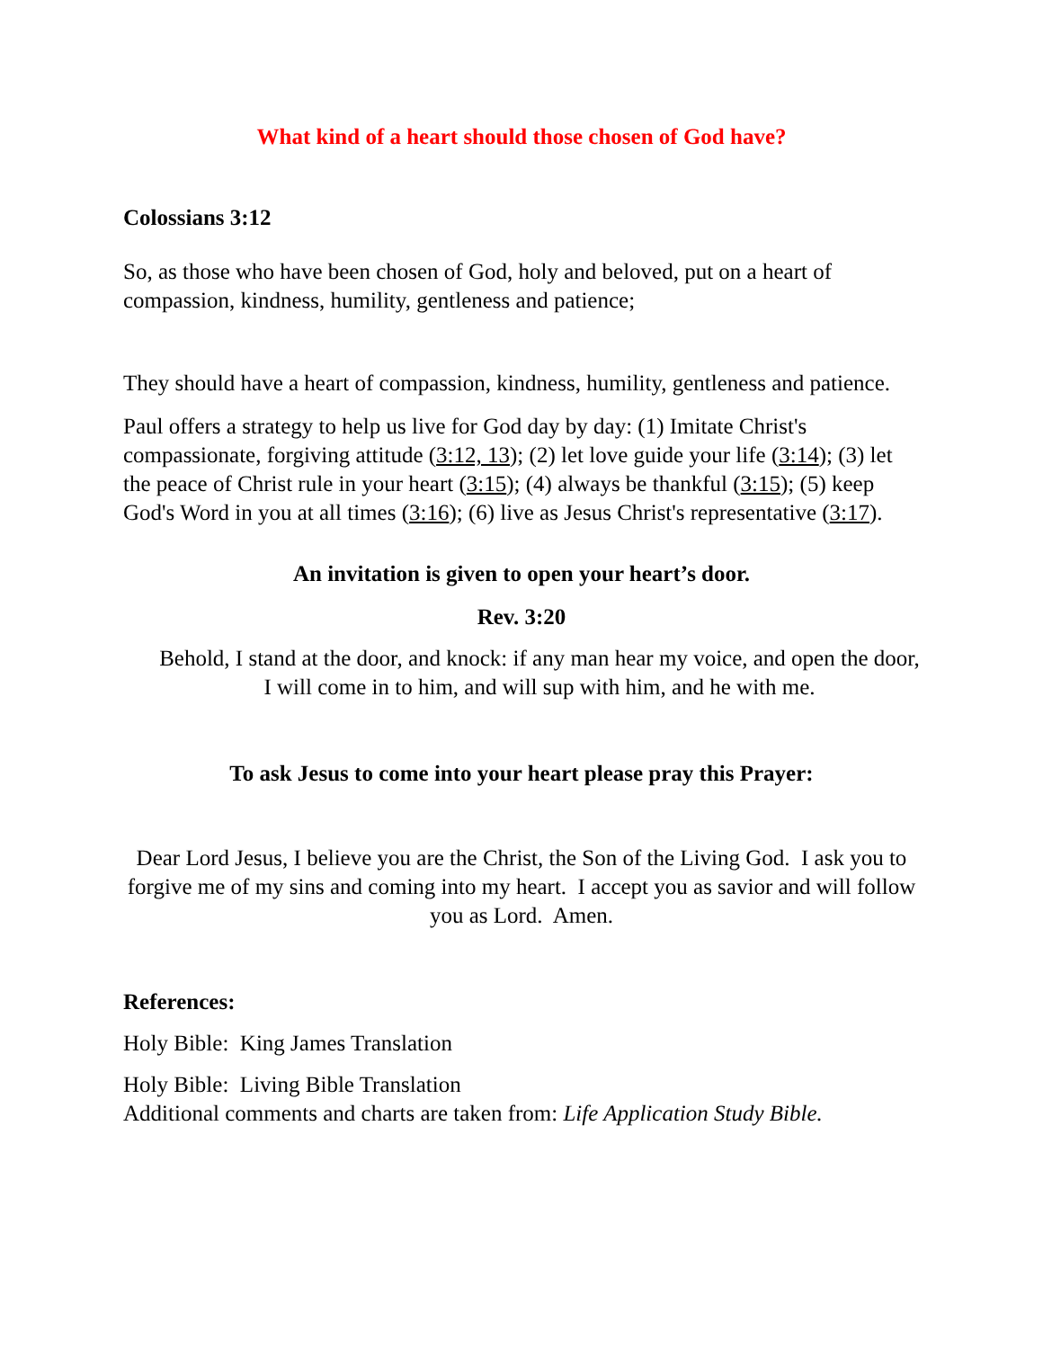What kind of a heart should those chosen of God have?
Colossians 3:12
So, as those who have been chosen of God, holy and beloved, put on a heart of compassion, kindness, humility, gentleness and patience;
They should have a heart of compassion, kindness, humility, gentleness and patience.
Paul offers a strategy to help us live for God day by day: (1) Imitate Christ's compassionate, forgiving attitude (3:12, 13); (2) let love guide your life (3:14); (3) let the peace of Christ rule in your heart (3:15); (4) always be thankful (3:15); (5) keep God's Word in you at all times (3:16); (6) live as Jesus Christ's representative (3:17).
An invitation is given to open your heart’s door.
Rev. 3:20
Behold, I stand at the door, and knock: if any man hear my voice, and open the door, I will come in to him, and will sup with him, and he with me.
To ask Jesus to come into your heart please pray this Prayer:
Dear Lord Jesus, I believe you are the Christ, the Son of the Living God. I ask you to forgive me of my sins and coming into my heart. I accept you as savior and will follow you as Lord. Amen.
References:
Holy Bible: King James Translation
Holy Bible: Living Bible Translation
Additional comments and charts are taken from: Life Application Study Bible.